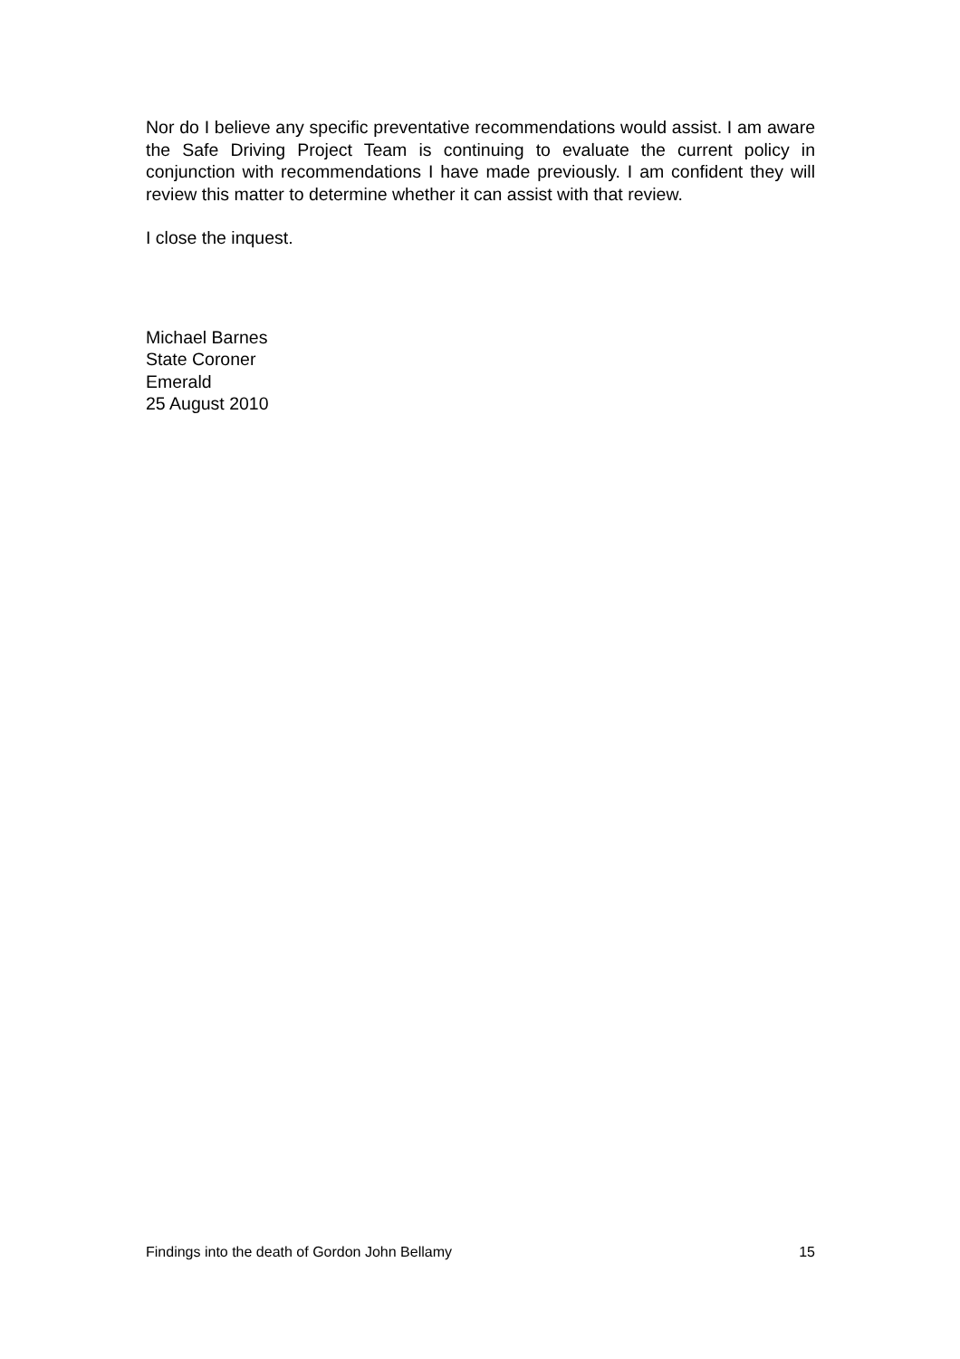Nor do I believe any specific preventative recommendations would assist. I am aware the Safe Driving Project Team is continuing to evaluate the current policy in conjunction with recommendations I have made previously. I am confident they will review this matter to determine whether it can assist with that review.
I close the inquest.
Michael Barnes
State Coroner
Emerald
25 August 2010
Findings into the death of Gordon John Bellamy 15